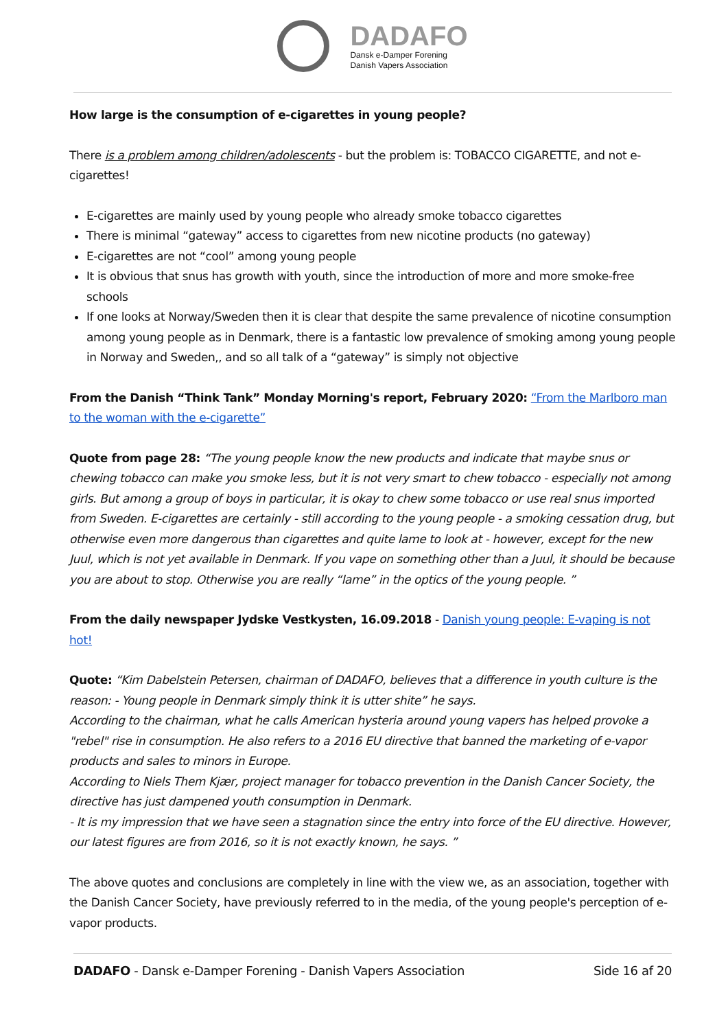DADAFO
Dansk e-Damper Forening
Danish Vapers Association
How large is the consumption of e-cigarettes in young people?
There is a problem among children/adolescents - but the problem is: TOBACCO CIGARETTE, and not e-cigarettes!
E-cigarettes are mainly used by young people who already smoke tobacco cigarettes
There is minimal “gateway” access to cigarettes from new nicotine products (no gateway)
E-cigarettes are not “cool” among young people
It is obvious that snus has growth with youth, since the introduction of more and more smoke-free schools
If one looks at Norway/Sweden then it is clear that despite the same prevalence of nicotine consumption among young people as in Denmark, there is a fantastic low prevalence of smoking among young people in Norway and Sweden,, and so all talk of a “gateway” is simply not objective
From the Danish “Think Tank” Monday Morning's report, February 2020: “From the Marlboro man to the woman with the e-cigarette”
Quote from page 28: “The young people know the new products and indicate that maybe snus or chewing tobacco can make you smoke less, but it is not very smart to chew tobacco - especially not among girls. But among a group of boys in particular, it is okay to chew some tobacco or use real snus imported from Sweden. E-cigarettes are certainly - still according to the young people - a smoking cessation drug, but otherwise even more dangerous than cigarettes and quite lame to look at - however, except for the new Juul, which is not yet available in Denmark. If you vape on something other than a Juul, it should be because you are about to stop. Otherwise you are really “lame” in the optics of the young people. ”
From the daily newspaper Jydske Vestkysten, 16.09.2018 - Danish young people: E-vaping is not hot!
Quote: “Kim Dabelstein Petersen, chairman of DADAFO, believes that a difference in youth culture is the reason: - Young people in Denmark simply think it is utter shite” he says.
According to the chairman, what he calls American hysteria around young vapers has helped provoke a "rebel" rise in consumption. He also refers to a 2016 EU directive that banned the marketing of e-vapor products and sales to minors in Europe.
According to Niels Them Kjær, project manager for tobacco prevention in the Danish Cancer Society, the directive has just dampened youth consumption in Denmark.
- It is my impression that we have seen a stagnation since the entry into force of the EU directive. However, our latest figures are from 2016, so it is not exactly known, he says. ”
The above quotes and conclusions are completely in line with the view we, as an association, together with the Danish Cancer Society, have previously referred to in the media, of the young people's perception of e-vapor products.
DADAFO - Dansk e-Damper Forening - Danish Vapers Association Side 16 af 20